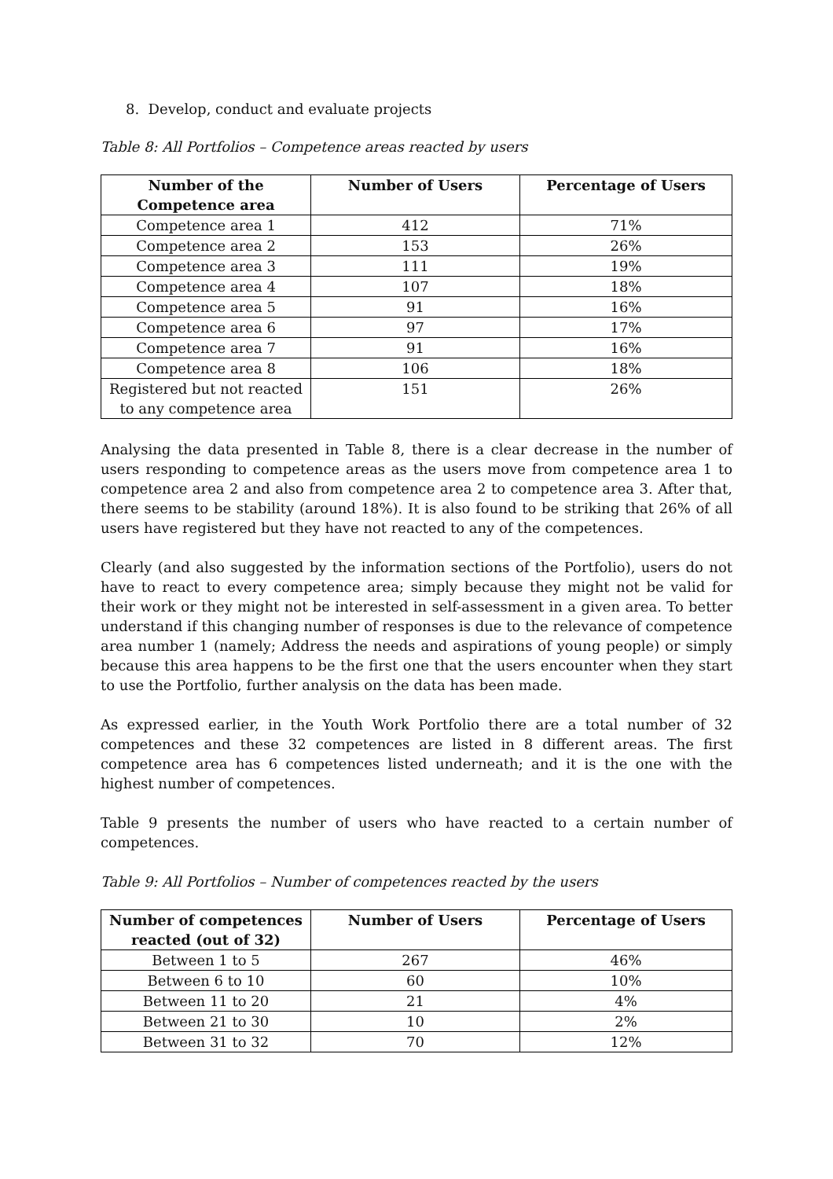8. Develop, conduct and evaluate projects
Table 8: All Portfolios – Competence areas reacted by users
| Number of the Competence area | Number of Users | Percentage of Users |
| --- | --- | --- |
| Competence area 1 | 412 | 71% |
| Competence area 2 | 153 | 26% |
| Competence area 3 | 111 | 19% |
| Competence area 4 | 107 | 18% |
| Competence area 5 | 91 | 16% |
| Competence area 6 | 97 | 17% |
| Competence area 7 | 91 | 16% |
| Competence area 8 | 106 | 18% |
| Registered but not reacted to any competence area | 151 | 26% |
Analysing the data presented in Table 8, there is a clear decrease in the number of users responding to competence areas as the users move from competence area 1 to competence area 2 and also from competence area 2 to competence area 3. After that, there seems to be stability (around 18%). It is also found to be striking that 26% of all users have registered but they have not reacted to any of the competences.
Clearly (and also suggested by the information sections of the Portfolio), users do not have to react to every competence area; simply because they might not be valid for their work or they might not be interested in self-assessment in a given area. To better understand if this changing number of responses is due to the relevance of competence area number 1 (namely; Address the needs and aspirations of young people) or simply because this area happens to be the first one that the users encounter when they start to use the Portfolio, further analysis on the data has been made.
As expressed earlier, in the Youth Work Portfolio there are a total number of 32 competences and these 32 competences are listed in 8 different areas. The first competence area has 6 competences listed underneath; and it is the one with the highest number of competences.
Table 9 presents the number of users who have reacted to a certain number of competences.
Table 9: All Portfolios – Number of competences reacted by the users
| Number of competences reacted (out of 32) | Number of Users | Percentage of Users |
| --- | --- | --- |
| Between 1 to 5 | 267 | 46% |
| Between 6 to 10 | 60 | 10% |
| Between 11 to 20 | 21 | 4% |
| Between 21 to 30 | 10 | 2% |
| Between 31 to 32 | 70 | 12% |